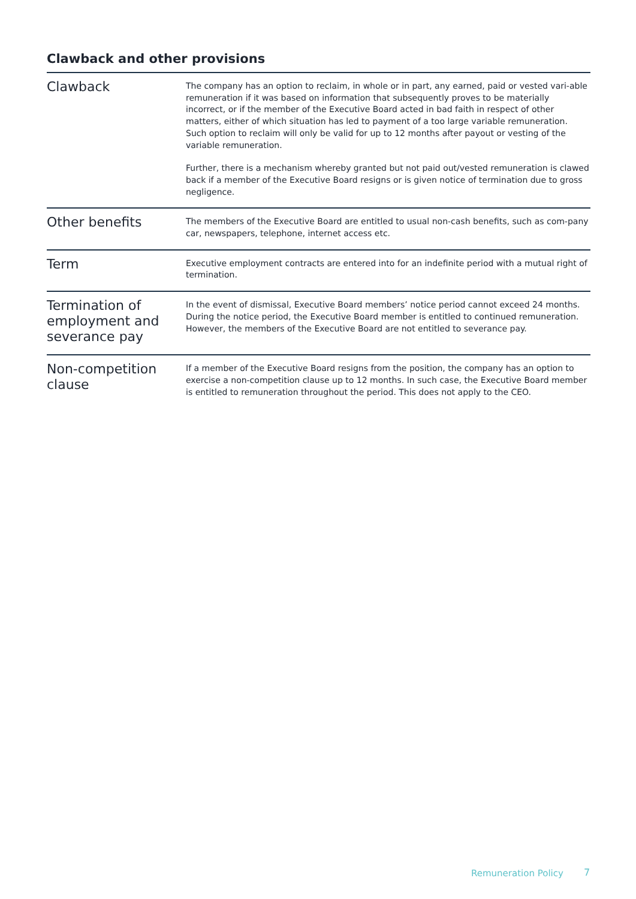Clawback and other provisions
| Clawback | The company has an option to reclaim, in whole or in part, any earned, paid or vested vari-able remuneration if it was based on information that subsequently proves to be materially incorrect, or if the member of the Executive Board acted in bad faith in respect of other matters, either of which situation has led to payment of a too large variable remuneration. Such option to reclaim will only be valid for up to 12 months after payout or vesting of the variable remuneration. Further, there is a mechanism whereby granted but not paid out/vested remuneration is clawed back if a member of the Executive Board resigns or is given notice of termination due to gross negligence. |
| Other benefits | The members of the Executive Board are entitled to usual non-cash benefits, such as com-pany car, newspapers, telephone, internet access etc. |
| Term | Executive employment contracts are entered into for an indefinite period with a mutual right of termination. |
| Termination of employment and severance pay | In the event of dismissal, Executive Board members’ notice period cannot exceed 24 months. During the notice period, the Executive Board member is entitled to continued remuneration. However, the members of the Executive Board are not entitled to severance pay. |
| Non-competition clause | If a member of the Executive Board resigns from the position, the company has an option to exercise a non-competition clause up to 12 months. In such case, the Executive Board member is entitled to remuneration throughout the period. This does not apply to the CEO. |
Remuneration Policy 7